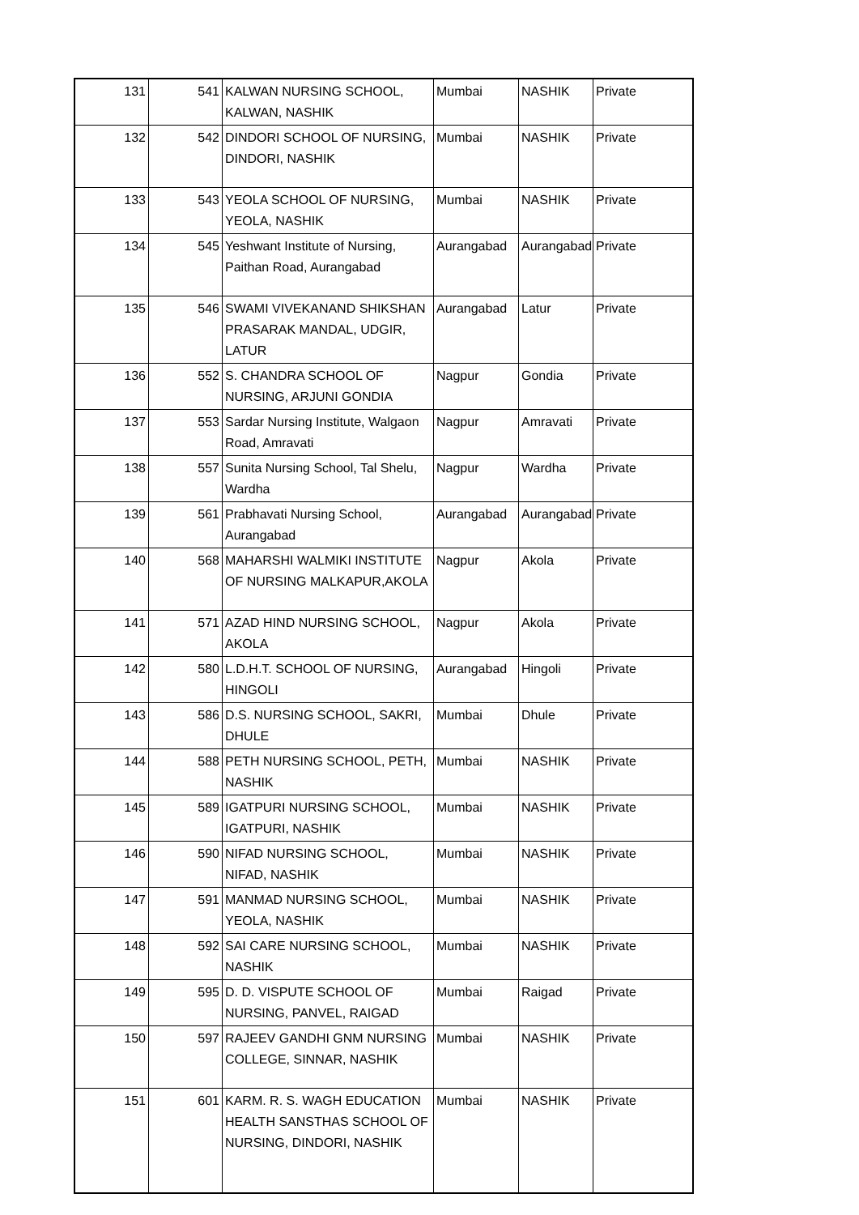| 131 | 541 | KALWAN NURSING SCHOOL, KALWAN, NASHIK | Mumbai | NASHIK | Private |
| 132 | 542 | DINDORI SCHOOL OF NURSING, DINDORI, NASHIK | Mumbai | NASHIK | Private |
| 133 | 543 | YEOLA SCHOOL OF NURSING, YEOLA, NASHIK | Mumbai | NASHIK | Private |
| 134 | 545 | Yeshwant Institute of Nursing, Paithan Road, Aurangabad | Aurangabad | Aurangabad | Private |
| 135 | 546 | SWAMI VIVEKANAND SHIKSHAN PRASARAK MANDAL, UDGIR, LATUR | Aurangabad | Latur | Private |
| 136 | 552 | S. CHANDRA SCHOOL OF NURSING, ARJUNI GONDIA | Nagpur | Gondia | Private |
| 137 | 553 | Sardar Nursing Institute, Walgaon Road, Amravati | Nagpur | Amravati | Private |
| 138 | 557 | Sunita Nursing School, Tal Shelu, Wardha | Nagpur | Wardha | Private |
| 139 | 561 | Prabhavati Nursing School, Aurangabad | Aurangabad | Aurangabad | Private |
| 140 | 568 | MAHARSHI WALMIKI INSTITUTE OF NURSING MALKAPUR,AKOLA | Nagpur | Akola | Private |
| 141 | 571 | AZAD HIND NURSING SCHOOL, AKOLA | Nagpur | Akola | Private |
| 142 | 580 | L.D.H.T. SCHOOL OF NURSING, HINGOLI | Aurangabad | Hingoli | Private |
| 143 | 586 | D.S. NURSING SCHOOL, SAKRI, DHULE | Mumbai | Dhule | Private |
| 144 | 588 | PETH NURSING SCHOOL, PETH, NASHIK | Mumbai | NASHIK | Private |
| 145 | 589 | IGATPURI NURSING SCHOOL, IGATPURI, NASHIK | Mumbai | NASHIK | Private |
| 146 | 590 | NIFAD NURSING SCHOOL, NIFAD, NASHIK | Mumbai | NASHIK | Private |
| 147 | 591 | MANMAD NURSING SCHOOL, YEOLA, NASHIK | Mumbai | NASHIK | Private |
| 148 | 592 | SAI CARE NURSING SCHOOL, NASHIK | Mumbai | NASHIK | Private |
| 149 | 595 | D. D. VISPUTE SCHOOL OF NURSING, PANVEL, RAIGAD | Mumbai | Raigad | Private |
| 150 | 597 | RAJEEV GANDHI GNM NURSING COLLEGE, SINNAR, NASHIK | Mumbai | NASHIK | Private |
| 151 | 601 | KARM. R. S. WAGH EDUCATION HEALTH SANSTHAS SCHOOL OF NURSING, DINDORI, NASHIK | Mumbai | NASHIK | Private |